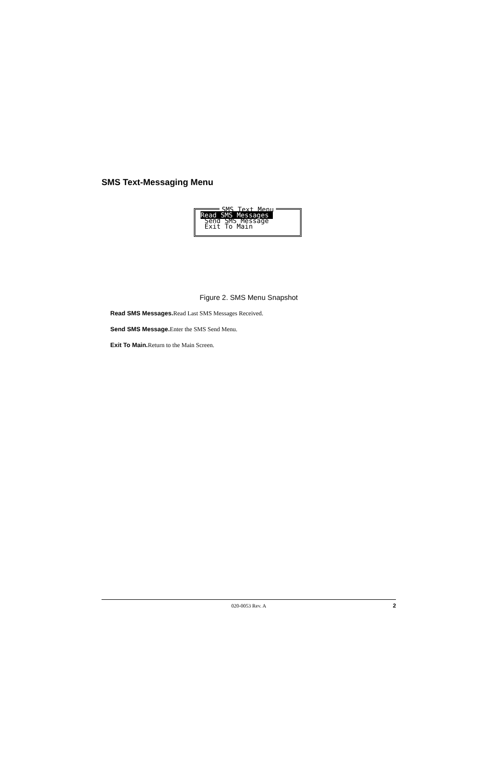SMS Text-Messaging Menu
SMS Text Menu
Read SMS Messages
Send SMS Message
Exit To Main
Figure 2. SMS Menu Snapshot
Read SMS Messages. Read Last SMS Messages Received.
Send SMS Message. Enter the SMS Send Menu.
Exit To Main. Return to the Main Screen.
020-0053 Rev. A 2